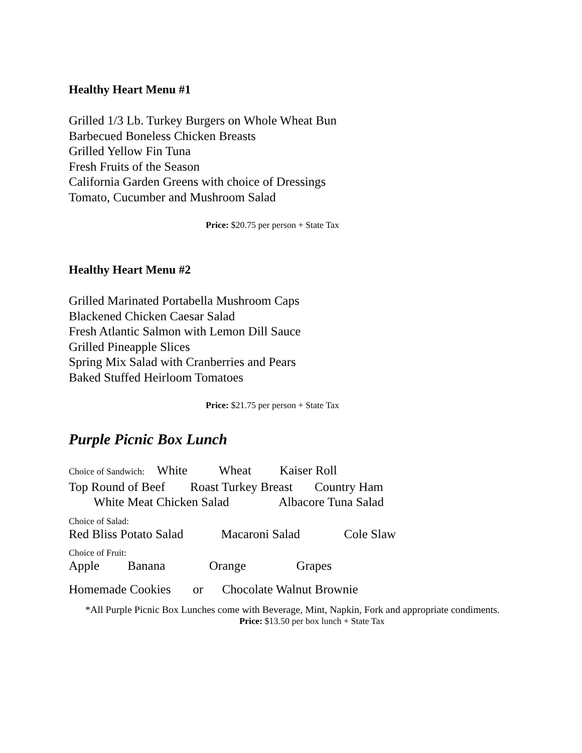Healthy Heart Menu #1
Grilled 1/3 Lb. Turkey Burgers on Whole Wheat Bun
Barbecued Boneless Chicken Breasts
Grilled Yellow Fin Tuna
Fresh Fruits of the Season
California Garden Greens with choice of Dressings
Tomato, Cucumber and Mushroom Salad
Price: $20.75 per person + State Tax
Healthy Heart Menu #2
Grilled Marinated Portabella Mushroom Caps
Blackened Chicken Caesar Salad
Fresh Atlantic Salmon with Lemon Dill Sauce
Grilled Pineapple Slices
Spring Mix Salad with Cranberries and Pears
Baked Stuffed Heirloom Tomatoes
Price: $21.75 per person + State Tax
Purple Picnic Box Lunch
Choice of Sandwich: White Wheat Kaiser Roll
Top Round of Beef Roast Turkey Breast Country Ham
White Meat Chicken Salad Albacore Tuna Salad
Choice of Salad:
Red Bliss Potato Salad Macaroni Salad Cole Slaw
Choice of Fruit:
Apple Banana Orange Grapes
Homemade Cookies or Chocolate Walnut Brownie
*All Purple Picnic Box Lunches come with Beverage, Mint, Napkin, Fork and appropriate condiments.
Price: $13.50 per box lunch + State Tax